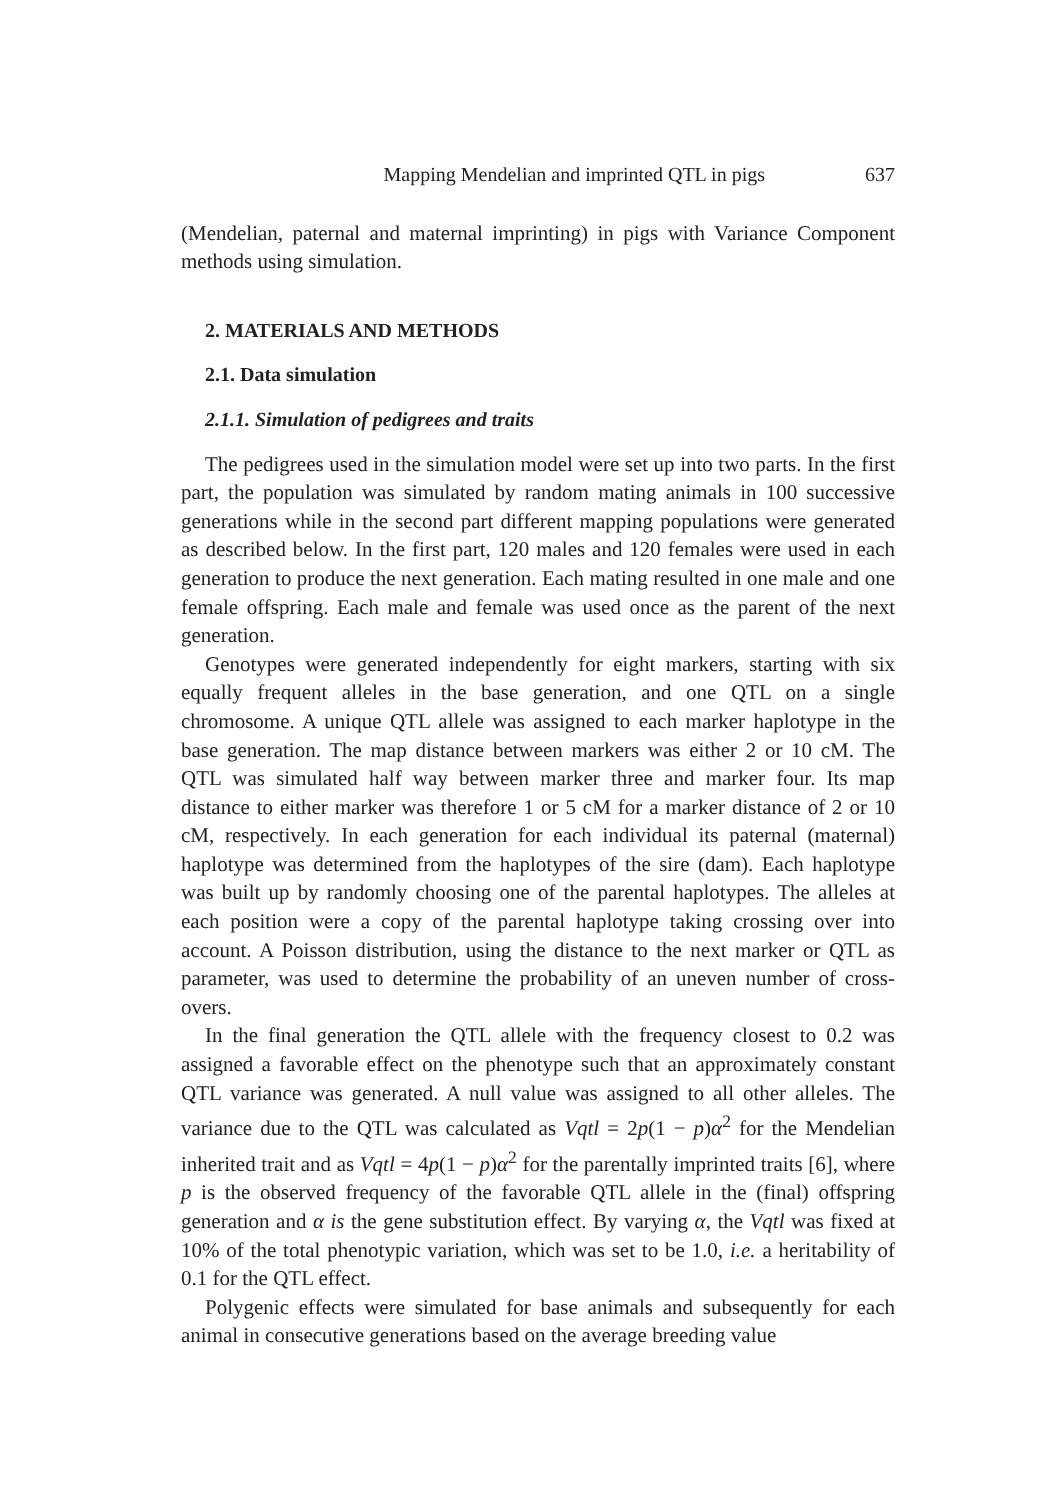Mapping Mendelian and imprinted QTL in pigs 637
(Mendelian, paternal and maternal imprinting) in pigs with Variance Component methods using simulation.
2. MATERIALS AND METHODS
2.1. Data simulation
2.1.1. Simulation of pedigrees and traits
The pedigrees used in the simulation model were set up into two parts. In the first part, the population was simulated by random mating animals in 100 successive generations while in the second part different mapping populations were generated as described below. In the first part, 120 males and 120 females were used in each generation to produce the next generation. Each mating resulted in one male and one female offspring. Each male and female was used once as the parent of the next generation.
Genotypes were generated independently for eight markers, starting with six equally frequent alleles in the base generation, and one QTL on a single chromosome. A unique QTL allele was assigned to each marker haplotype in the base generation. The map distance between markers was either 2 or 10 cM. The QTL was simulated half way between marker three and marker four. Its map distance to either marker was therefore 1 or 5 cM for a marker distance of 2 or 10 cM, respectively. In each generation for each individual its paternal (maternal) haplotype was determined from the haplotypes of the sire (dam). Each haplotype was built up by randomly choosing one of the parental haplotypes. The alleles at each position were a copy of the parental haplotype taking crossing over into account. A Poisson distribution, using the distance to the next marker or QTL as parameter, was used to determine the probability of an uneven number of cross-overs.
In the final generation the QTL allele with the frequency closest to 0.2 was assigned a favorable effect on the phenotype such that an approximately constant QTL variance was generated. A null value was assigned to all other alleles. The variance due to the QTL was calculated as Vqtl = 2p(1 − p)α<sup>2</sup> for the Mendelian inherited trait and as Vqtl = 4p(1 − p)α<sup>2</sup> for the parentally imprinted traits [6], where p is the observed frequency of the favorable QTL allele in the (final) offspring generation and α is the gene substitution effect. By varying α, the Vqtl was fixed at 10% of the total phenotypic variation, which was set to be 1.0, i.e. a heritability of 0.1 for the QTL effect.
Polygenic effects were simulated for base animals and subsequently for each animal in consecutive generations based on the average breeding value